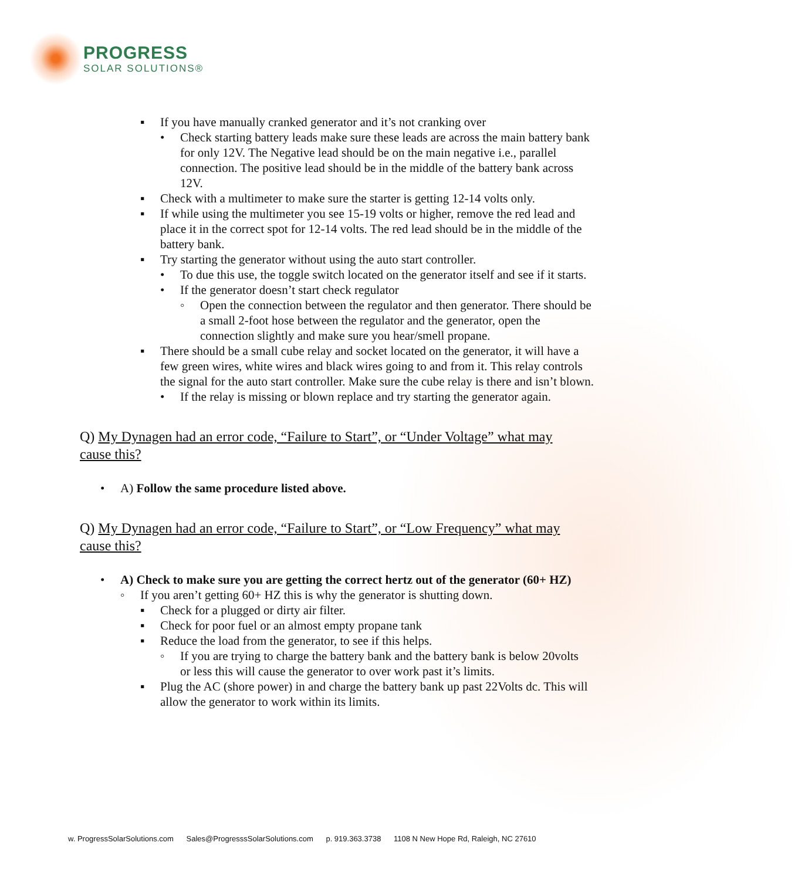PROGRESS
SOLAR SOLUTIONS®
▪ If you have manually cranked generator and it’s not cranking over
• Check starting battery leads make sure these leads are across the main battery bank for only 12V. The Negative lead should be on the main negative i.e., parallel connection. The positive lead should be in the middle of the battery bank across 12V.
▪ Check with a multimeter to make sure the starter is getting 12-14 volts only.
▪ If while using the multimeter you see 15-19 volts or higher, remove the red lead and place it in the correct spot for 12-14 volts. The red lead should be in the middle of the battery bank.
▪ Try starting the generator without using the auto start controller.
• To due this use, the toggle switch located on the generator itself and see if it starts.
• If the generator doesn’t start check regulator
◦ Open the connection between the regulator and then generator. There should be a small 2-foot hose between the regulator and the generator, open the connection slightly and make sure you hear/smell propane.
▪ There should be a small cube relay and socket located on the generator, it will have a few green wires, white wires and black wires going to and from it. This relay controls the signal for the auto start controller. Make sure the cube relay is there and isn’t blown.
• If the relay is missing or blown replace and try starting the generator again.
Q) My Dynagen had an error code, “Failure to Start”, or “Under Voltage” what may cause this?
• A) Follow the same procedure listed above.
Q) My Dynagen had an error code, “Failure to Start”, or “Low Frequency” what may cause this?
• A) Check to make sure you are getting the correct hertz out of the generator (60+ HZ)
◦ If you aren’t getting 60+ HZ this is why the generator is shutting down.
▪ Check for a plugged or dirty air filter.
▪ Check for poor fuel or an almost empty propane tank
▪ Reduce the load from the generator, to see if this helps.
◦ If you are trying to charge the battery bank and the battery bank is below 20volts or less this will cause the generator to over work past it’s limits.
▪ Plug the AC (shore power) in and charge the battery bank up past 22Volts dc. This will allow the generator to work within its limits.
w. ProgressSolarSolutions.com Sales@ProgresssSolarSolutions.com p. 919.363.3738 1108 N New Hope Rd, Raleigh, NC 27610